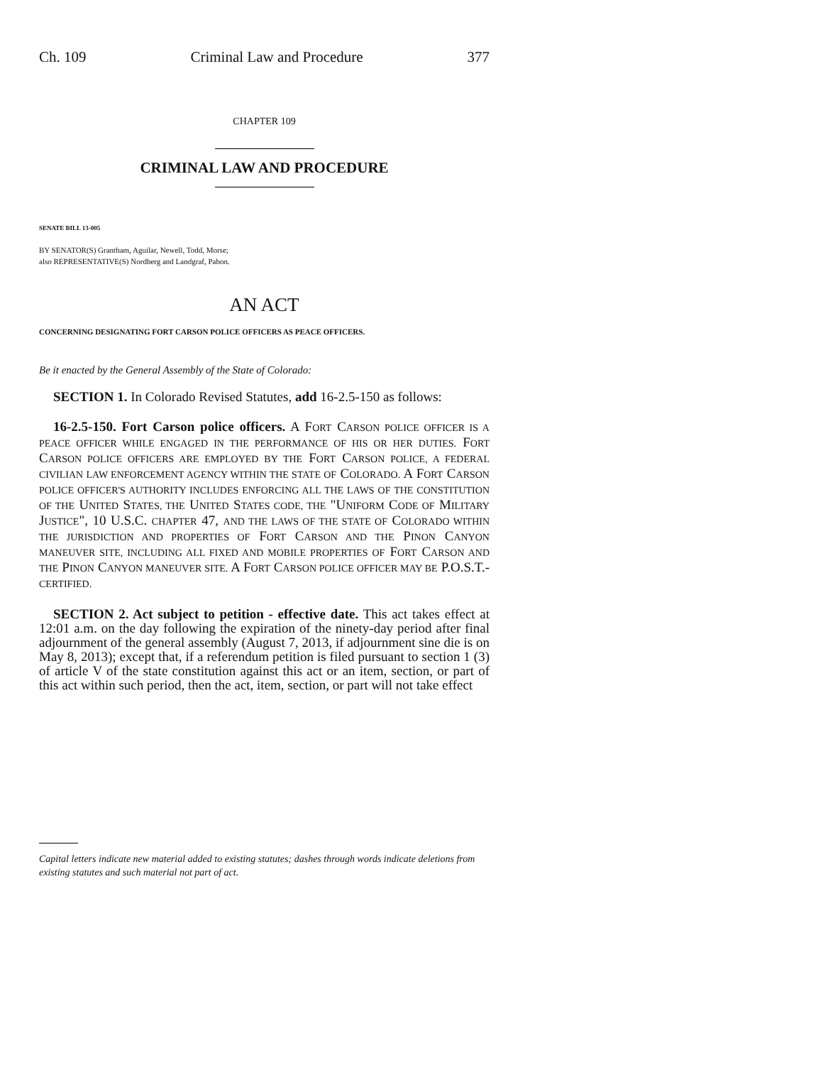Ch. 109 Criminal Law and Procedure 377
CHAPTER 109
CRIMINAL LAW AND PROCEDURE
SENATE BILL 13-005
BY SENATOR(S) Grantham, Aguilar, Newell, Todd, Morse;
also REPRESENTATIVE(S) Nordberg and Landgraf, Pabon.
AN ACT
CONCERNING DESIGNATING FORT CARSON POLICE OFFICERS AS PEACE OFFICERS.
Be it enacted by the General Assembly of the State of Colorado:
SECTION 1. In Colorado Revised Statutes, add 16-2.5-150 as follows:
16-2.5-150. Fort Carson police officers. A FORT CARSON POLICE OFFICER IS A PEACE OFFICER WHILE ENGAGED IN THE PERFORMANCE OF HIS OR HER DUTIES. FORT CARSON POLICE OFFICERS ARE EMPLOYED BY THE FORT CARSON POLICE, A FEDERAL CIVILIAN LAW ENFORCEMENT AGENCY WITHIN THE STATE OF COLORADO. A FORT CARSON POLICE OFFICER'S AUTHORITY INCLUDES ENFORCING ALL THE LAWS OF THE CONSTITUTION OF THE UNITED STATES, THE UNITED STATES CODE, THE "UNIFORM CODE OF MILITARY JUSTICE", 10 U.S.C. CHAPTER 47, AND THE LAWS OF THE STATE OF COLORADO WITHIN THE JURISDICTION AND PROPERTIES OF FORT CARSON AND THE PINON CANYON MANEUVER SITE, INCLUDING ALL FIXED AND MOBILE PROPERTIES OF FORT CARSON AND THE PINON CANYON MANEUVER SITE. A FORT CARSON POLICE OFFICER MAY BE P.O.S.T.-CERTIFIED.
SECTION 2. Act subject to petition - effective date. This act takes effect at 12:01 a.m. on the day following the expiration of the ninety-day period after final adjournment of the general assembly (August 7, 2013, if adjournment sine die is on May 8, 2013); except that, if a referendum petition is filed pursuant to section 1 (3) of article V of the state constitution against this act or an item, section, or part of this act within such period, then the act, item, section, or part will not take effect
Capital letters indicate new material added to existing statutes; dashes through words indicate deletions from existing statutes and such material not part of act.